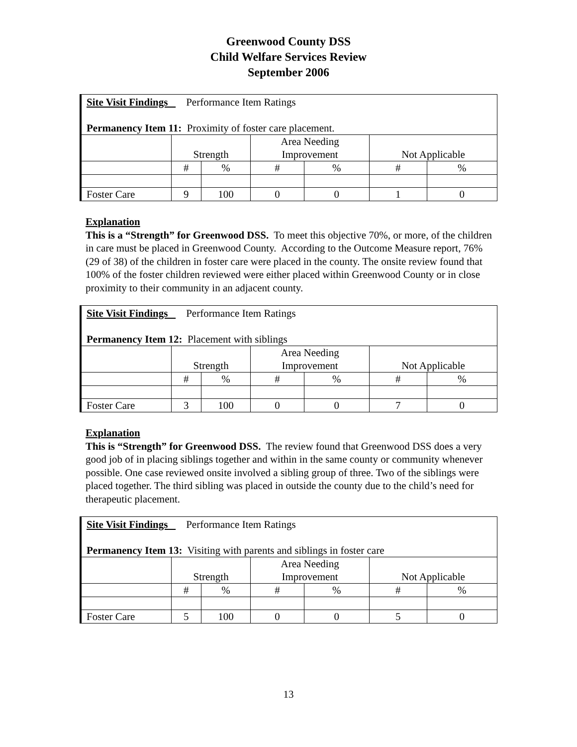Greenwood County DSS
Child Welfare Services Review
September 2006
| Site Visit Findings Performance Item Ratings Permanency Item 11: Proximity of foster care placement. | | | | | | |
| | Strength | | Area Needing Improvement | | Not Applicable | |
| | # | % | # | % | # | % |
| Foster Care | 9 | 100 | 0 | 0 | 1 | 0 |
Explanation
This is a “Strength” for Greenwood DSS. To meet this objective 70%, or more, of the children in care must be placed in Greenwood County. According to the Outcome Measure report, 76% (29 of 38) of the children in foster care were placed in the county. The onsite review found that 100% of the foster children reviewed were either placed within Greenwood County or in close proximity to their community in an adjacent county.
| Site Visit Findings Performance Item Ratings Permanency Item 12: Placement with siblings | | | | | | |
| | Strength | | Area Needing Improvement | | Not Applicable | |
| | # | % | # | % | # | % |
| Foster Care | 3 | 100 | 0 | 0 | 7 | 0 |
Explanation
This is “Strength” for Greenwood DSS. The review found that Greenwood DSS does a very good job of in placing siblings together and within in the same county or community whenever possible. One case reviewed onsite involved a sibling group of three. Two of the siblings were placed together. The third sibling was placed in outside the county due to the child’s need for therapeutic placement.
| Site Visit Findings Performance Item Ratings Permanency Item 13: Visiting with parents and siblings in foster care | | | | | | |
| | Strength | | Area Needing Improvement | | Not Applicable | |
| | # | % | # | % | # | % |
| Foster Care | 5 | 100 | 0 | 0 | 5 | 0 |
13